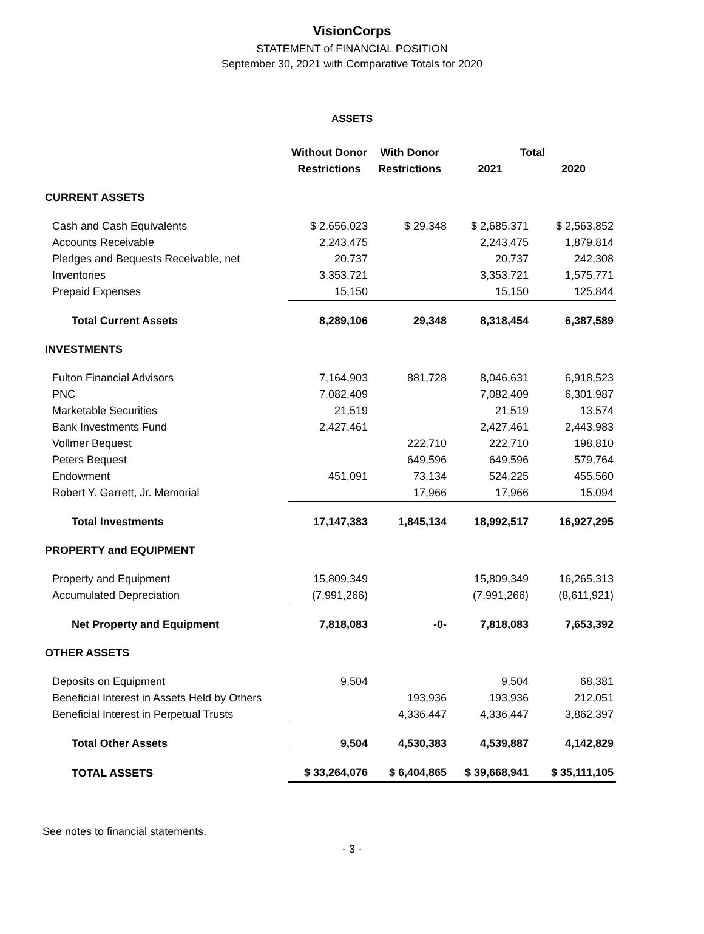VisionCorps
STATEMENT of FINANCIAL POSITION
September 30, 2021 with Comparative Totals for 2020
ASSETS
| | Without Donor | With Donor | Total | |
| --- | --- | --- | --- | --- |
| | Restrictions | Restrictions | 2021 | 2020 |
| CURRENT ASSETS | | | | |
| Cash and Cash Equivalents | $ 2,656,023 | $ 29,348 | $ 2,685,371 | $ 2,563,852 |
| Accounts Receivable | 2,243,475 | | 2,243,475 | 1,879,814 |
| Pledges and Bequests Receivable, net | 20,737 | | 20,737 | 242,308 |
| Inventories | 3,353,721 | | 3,353,721 | 1,575,771 |
| Prepaid Expenses | 15,150 | | 15,150 | 125,844 |
| Total Current Assets | 8,289,106 | 29,348 | 8,318,454 | 6,387,589 |
| INVESTMENTS | | | | |
| Fulton Financial Advisors | 7,164,903 | 881,728 | 8,046,631 | 6,918,523 |
| PNC | 7,082,409 | | 7,082,409 | 6,301,987 |
| Marketable Securities | 21,519 | | 21,519 | 13,574 |
| Bank Investments Fund | 2,427,461 | | 2,427,461 | 2,443,983 |
| Vollmer Bequest | | 222,710 | 222,710 | 198,810 |
| Peters Bequest | | 649,596 | 649,596 | 579,764 |
| Endowment | 451,091 | 73,134 | 524,225 | 455,560 |
| Robert Y. Garrett, Jr. Memorial | | 17,966 | 17,966 | 15,094 |
| Total Investments | 17,147,383 | 1,845,134 | 18,992,517 | 16,927,295 |
| PROPERTY and EQUIPMENT | | | | |
| Property and Equipment | 15,809,349 | | 15,809,349 | 16,265,313 |
| Accumulated Depreciation | (7,991,266) | | (7,991,266) | (8,611,921) |
| Net Property and Equipment | 7,818,083 | -0- | 7,818,083 | 7,653,392 |
| OTHER ASSETS | | | | |
| Deposits on Equipment | 9,504 | | 9,504 | 68,381 |
| Beneficial Interest in Assets Held by Others | | 193,936 | 193,936 | 212,051 |
| Beneficial Interest in Perpetual Trusts | | 4,336,447 | 4,336,447 | 3,862,397 |
| Total Other Assets | 9,504 | 4,530,383 | 4,539,887 | 4,142,829 |
| TOTAL ASSETS | $ 33,264,076 | $ 6,404,865 | $ 39,668,941 | $ 35,111,105 |
See notes to financial statements.
- 3 -